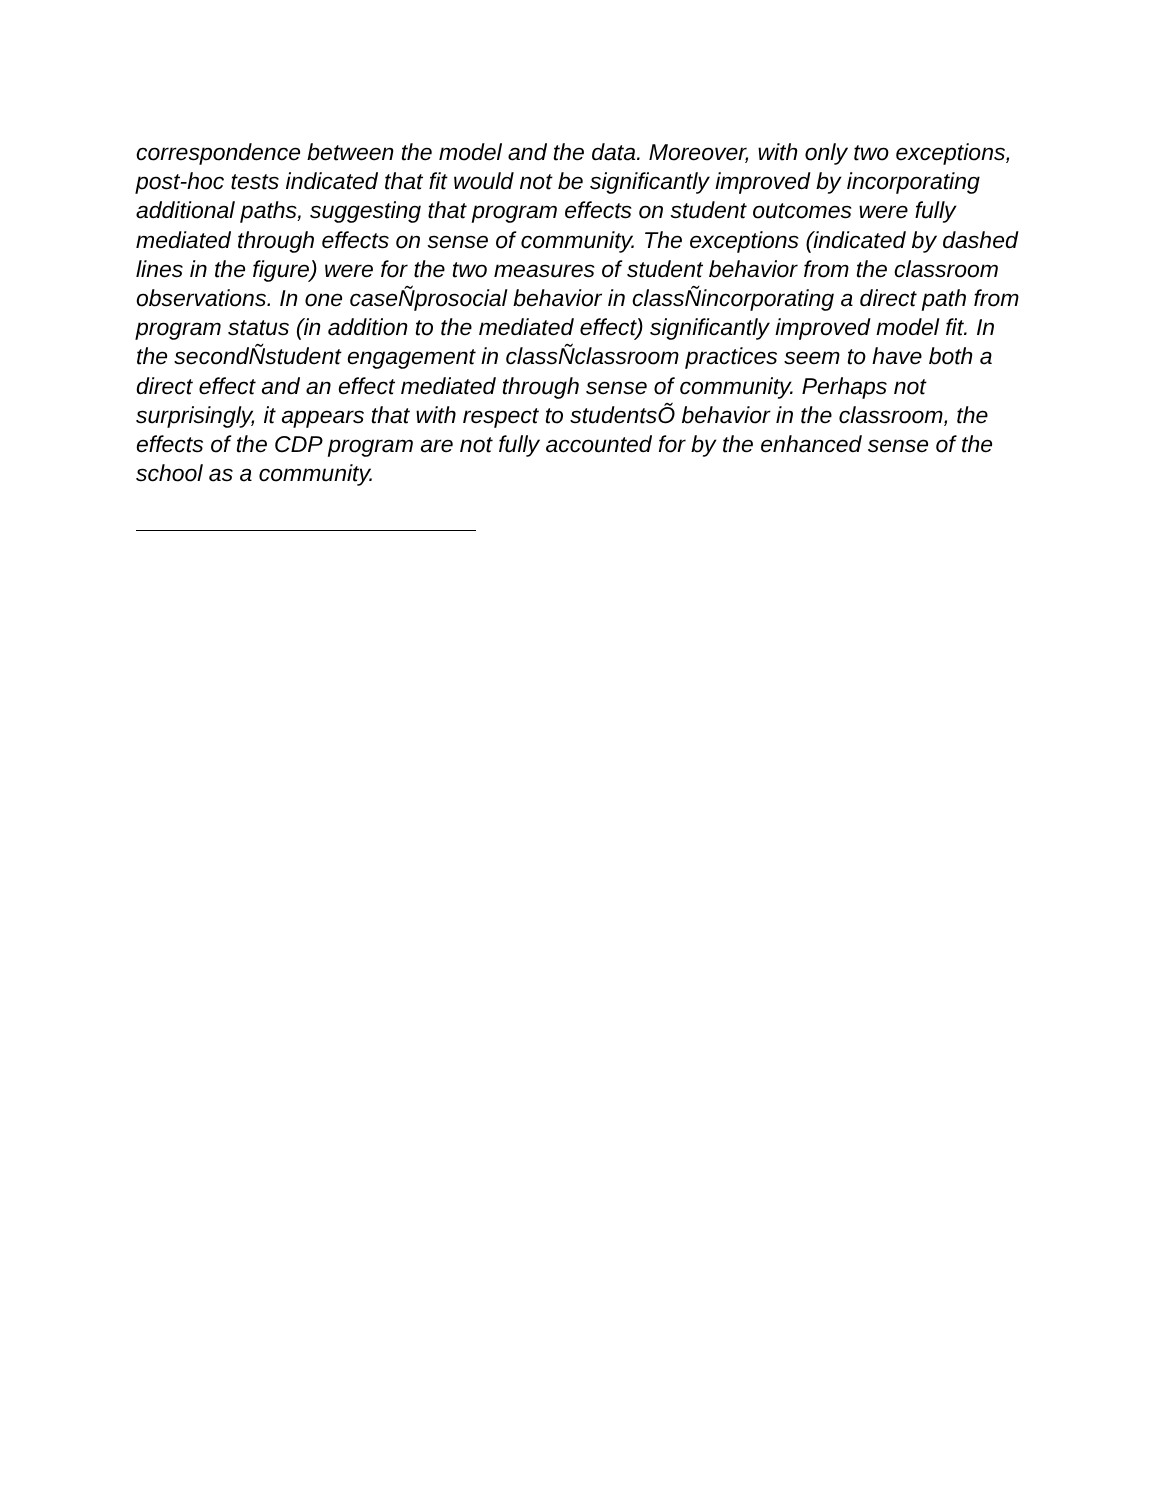correspondence between the model and the data. Moreover, with only two exceptions, post-hoc tests indicated that fit would not be significantly improved by incorporating additional paths, suggesting that program effects on student outcomes were fully mediated through effects on sense of community. The exceptions (indicated by dashed lines in the figure) were for the two measures of student behavior from the classroom observations. In one caseÑprosocial behavior in classÑincorporating a direct path from program status (in addition to the mediated effect) significantly improved model fit. In the secondÑstudent engagement in classÑclassroom practices seem to have both a direct effect and an effect mediated through sense of community. Perhaps not surprisingly, it appears that with respect to studentsÕ behavior in the classroom, the effects of the CDP program are not fully accounted for by the enhanced sense of the school as a community.